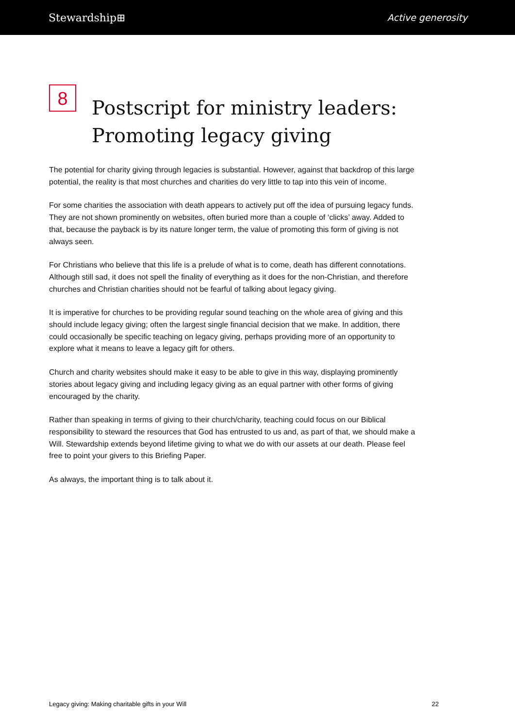Stewardship⊞ Active generosity
8
Postscript for ministry leaders:
Promoting legacy giving
The potential for charity giving through legacies is substantial. However, against that backdrop of this large potential, the reality is that most churches and charities do very little to tap into this vein of income.
For some charities the association with death appears to actively put off the idea of pursuing legacy funds. They are not shown prominently on websites, often buried more than a couple of ‘clicks’ away. Added to that, because the payback is by its nature longer term, the value of promoting this form of giving is not always seen.
For Christians who believe that this life is a prelude of what is to come, death has different connotations. Although still sad, it does not spell the finality of everything as it does for the non-Christian, and therefore churches and Christian charities should not be fearful of talking about legacy giving.
It is imperative for churches to be providing regular sound teaching on the whole area of giving and this should include legacy giving; often the largest single financial decision that we make. In addition, there could occasionally be specific teaching on legacy giving, perhaps providing more of an opportunity to explore what it means to leave a legacy gift for others.
Church and charity websites should make it easy to be able to give in this way, displaying prominently stories about legacy giving and including legacy giving as an equal partner with other forms of giving encouraged by the charity.
Rather than speaking in terms of giving to their church/charity, teaching could focus on our Biblical responsibility to steward the resources that God has entrusted to us and, as part of that, we should make a Will. Stewardship extends beyond lifetime giving to what we do with our assets at our death. Please feel free to point your givers to this Briefing Paper.
As always, the important thing is to talk about it.
Legacy giving: Making charitable gifts in your Will 22